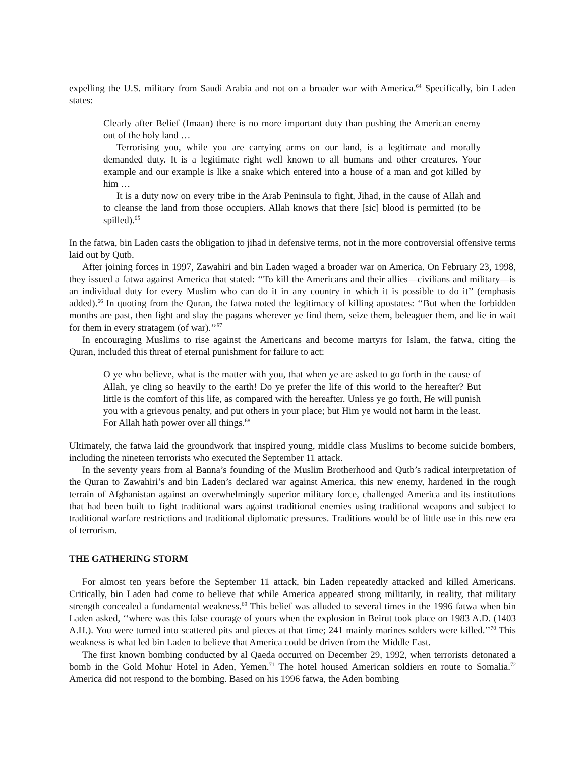expelling the U.S. military from Saudi Arabia and not on a broader war with America.<sup>64</sup> Specifically, bin Laden states:
Clearly after Belief (Imaan) there is no more important duty than pushing the American enemy out of the holy land …
Terrorising you, while you are carrying arms on our land, is a legitimate and morally demanded duty. It is a legitimate right well known to all humans and other creatures. Your example and our example is like a snake which entered into a house of a man and got killed by him …
It is a duty now on every tribe in the Arab Peninsula to fight, Jihad, in the cause of Allah and to cleanse the land from those occupiers. Allah knows that there [sic] blood is permitted (to be spilled).<sup>65</sup>
In the fatwa, bin Laden casts the obligation to jihad in defensive terms, not in the more controversial offensive terms laid out by Qutb.
After joining forces in 1997, Zawahiri and bin Laden waged a broader war on America. On February 23, 1998, they issued a fatwa against America that stated: ‘‘To kill the Americans and their allies—civilians and military—is an individual duty for every Muslim who can do it in any country in which it is possible to do it’’ (emphasis added).<sup>66</sup> In quoting from the Quran, the fatwa noted the legitimacy of killing apostates: ‘‘But when the forbidden months are past, then fight and slay the pagans wherever ye find them, seize them, beleaguer them, and lie in wait for them in every stratagem (of war).’’<sup>67</sup>
In encouraging Muslims to rise against the Americans and become martyrs for Islam, the fatwa, citing the Quran, included this threat of eternal punishment for failure to act:
O ye who believe, what is the matter with you, that when ye are asked to go forth in the cause of Allah, ye cling so heavily to the earth! Do ye prefer the life of this world to the hereafter? But little is the comfort of this life, as compared with the hereafter. Unless ye go forth, He will punish you with a grievous penalty, and put others in your place; but Him ye would not harm in the least. For Allah hath power over all things.<sup>68</sup>
Ultimately, the fatwa laid the groundwork that inspired young, middle class Muslims to become suicide bombers, including the nineteen terrorists who executed the September 11 attack.
In the seventy years from al Banna’s founding of the Muslim Brotherhood and Qutb’s radical interpretation of the Quran to Zawahiri’s and bin Laden’s declared war against America, this new enemy, hardened in the rough terrain of Afghanistan against an overwhelmingly superior military force, challenged America and its institutions that had been built to fight traditional wars against traditional enemies using traditional weapons and subject to traditional warfare restrictions and traditional diplomatic pressures. Traditions would be of little use in this new era of terrorism.
THE GATHERING STORM
For almost ten years before the September 11 attack, bin Laden repeatedly attacked and killed Americans. Critically, bin Laden had come to believe that while America appeared strong militarily, in reality, that military strength concealed a fundamental weakness.<sup>69</sup> This belief was alluded to several times in the 1996 fatwa when bin Laden asked, ‘‘where was this false courage of yours when the explosion in Beirut took place on 1983 A.D. (1403 A.H.). You were turned into scattered pits and pieces at that time; 241 mainly marines solders were killed.’’<sup>70</sup> This weakness is what led bin Laden to believe that America could be driven from the Middle East.
The first known bombing conducted by al Qaeda occurred on December 29, 1992, when terrorists detonated a bomb in the Gold Mohur Hotel in Aden, Yemen.<sup>71</sup> The hotel housed American soldiers en route to Somalia.<sup>72</sup> America did not respond to the bombing. Based on his 1996 fatwa, the Aden bombing